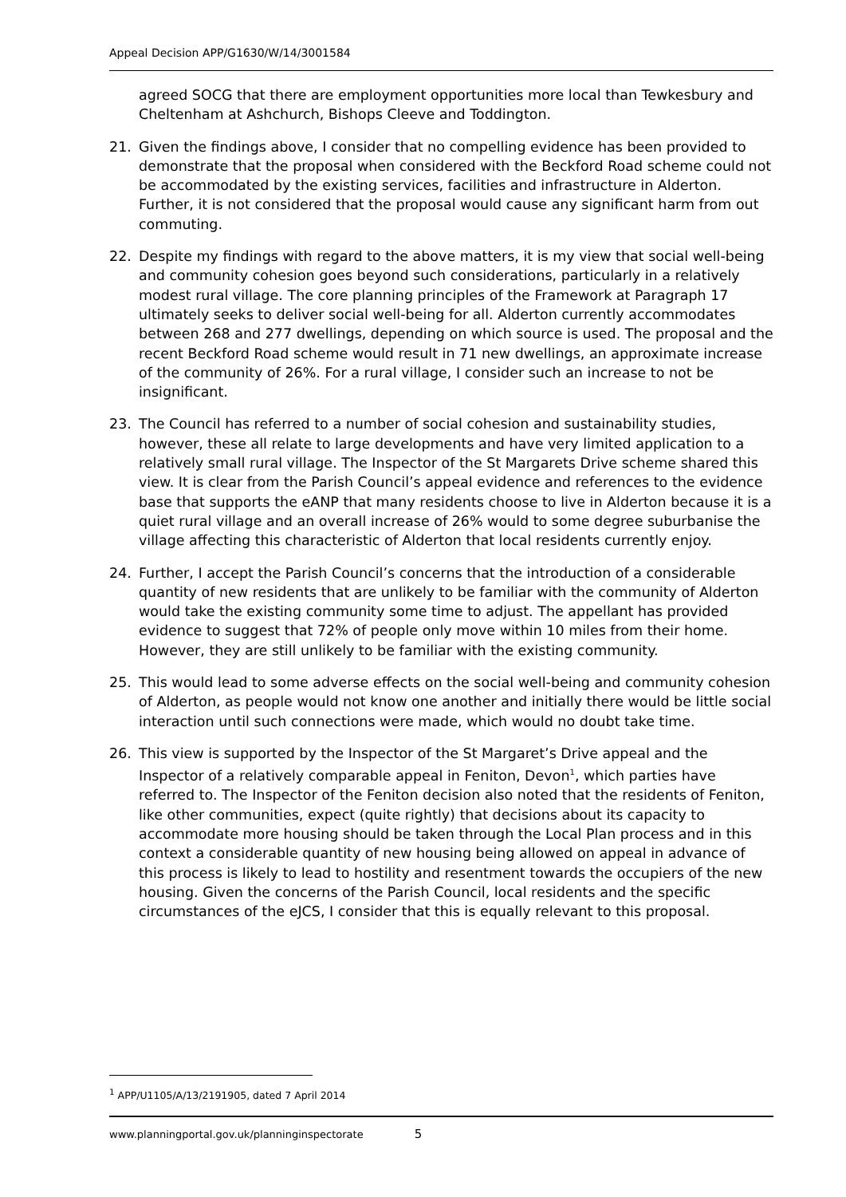Appeal Decision APP/G1630/W/14/3001584
agreed SOCG that there are employment opportunities more local than Tewkesbury and Cheltenham at Ashchurch, Bishops Cleeve and Toddington.
21. Given the findings above, I consider that no compelling evidence has been provided to demonstrate that the proposal when considered with the Beckford Road scheme could not be accommodated by the existing services, facilities and infrastructure in Alderton. Further, it is not considered that the proposal would cause any significant harm from out commuting.
22. Despite my findings with regard to the above matters, it is my view that social well-being and community cohesion goes beyond such considerations, particularly in a relatively modest rural village. The core planning principles of the Framework at Paragraph 17 ultimately seeks to deliver social well-being for all. Alderton currently accommodates between 268 and 277 dwellings, depending on which source is used. The proposal and the recent Beckford Road scheme would result in 71 new dwellings, an approximate increase of the community of 26%. For a rural village, I consider such an increase to not be insignificant.
23. The Council has referred to a number of social cohesion and sustainability studies, however, these all relate to large developments and have very limited application to a relatively small rural village. The Inspector of the St Margarets Drive scheme shared this view. It is clear from the Parish Council’s appeal evidence and references to the evidence base that supports the eANP that many residents choose to live in Alderton because it is a quiet rural village and an overall increase of 26% would to some degree suburbanise the village affecting this characteristic of Alderton that local residents currently enjoy.
24. Further, I accept the Parish Council’s concerns that the introduction of a considerable quantity of new residents that are unlikely to be familiar with the community of Alderton would take the existing community some time to adjust. The appellant has provided evidence to suggest that 72% of people only move within 10 miles from their home. However, they are still unlikely to be familiar with the existing community.
25. This would lead to some adverse effects on the social well-being and community cohesion of Alderton, as people would not know one another and initially there would be little social interaction until such connections were made, which would no doubt take time.
26. This view is supported by the Inspector of the St Margaret’s Drive appeal and the Inspector of a relatively comparable appeal in Feniton, Devon<sup>1</sup>, which parties have referred to. The Inspector of the Feniton decision also noted that the residents of Feniton, like other communities, expect (quite rightly) that decisions about its capacity to accommodate more housing should be taken through the Local Plan process and in this context a considerable quantity of new housing being allowed on appeal in advance of this process is likely to lead to hostility and resentment towards the occupiers of the new housing. Given the concerns of the Parish Council, local residents and the specific circumstances of the eJCS, I consider that this is equally relevant to this proposal.
<sup>1</sup> APP/U1105/A/13/2191905, dated 7 April 2014
www.planningportal.gov.uk/planninginspectorate 5